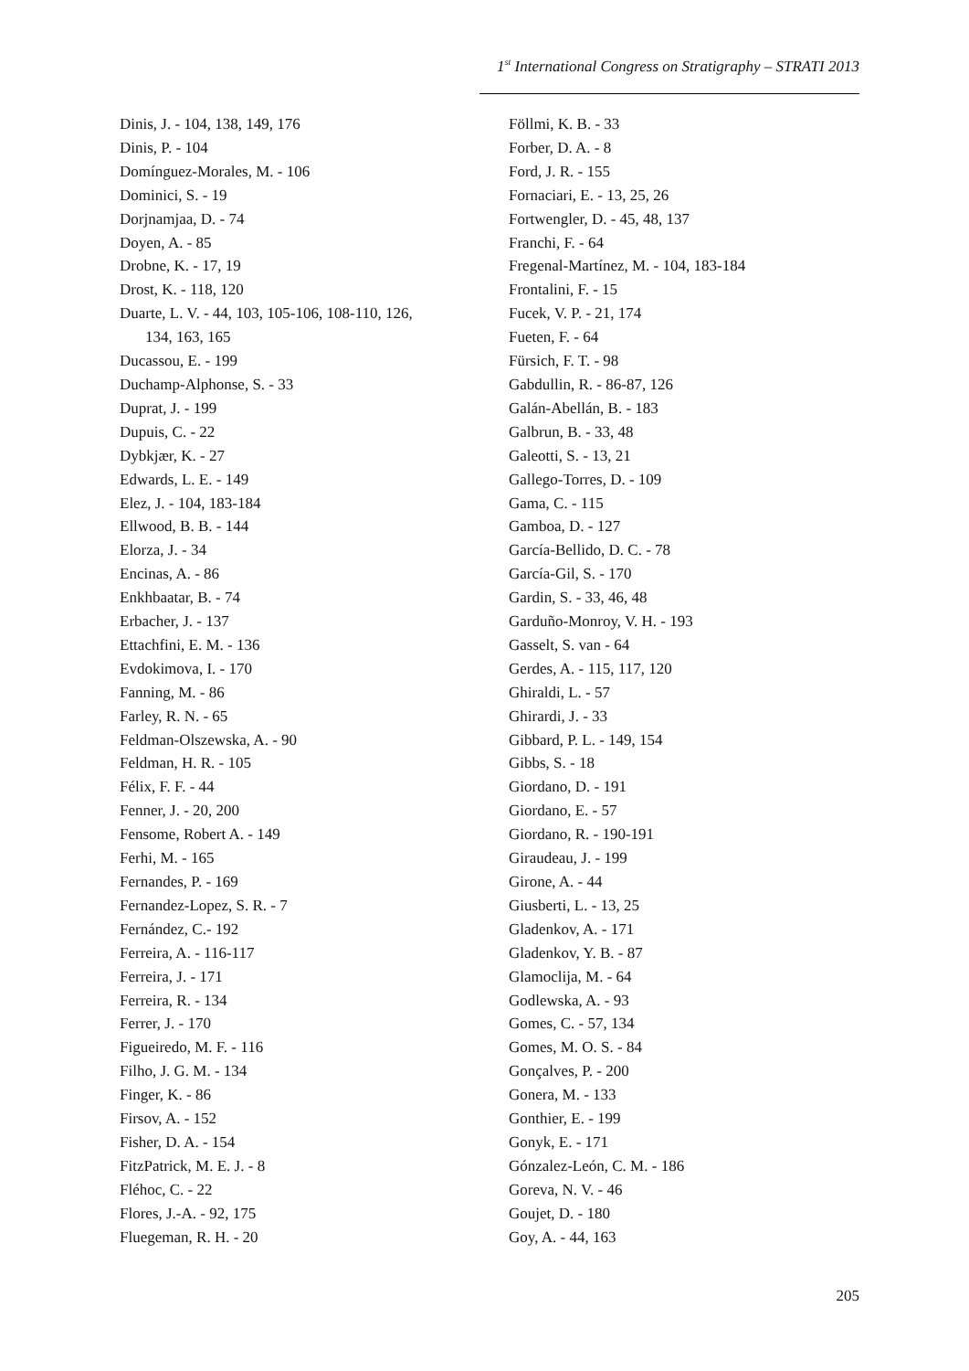1<sup>st</sup> International Congress on Stratigraphy – STRATI 2013
Dinis, J. - 104, 138, 149, 176
Dinis, P. - 104
Domínguez-Morales, M. - 106
Dominici, S. - 19
Dorjnamjaa, D. - 74
Doyen, A. - 85
Drobne, K. - 17, 19
Drost, K. - 118, 120
Duarte, L. V. - 44, 103, 105-106, 108-110, 126,
134, 163, 165
Ducassou, E. - 199
Duchamp-Alphonse, S. - 33
Duprat, J. - 199
Dupuis, C. - 22
Dybkjær, K. - 27
Edwards, L. E. - 149
Elez, J. - 104, 183-184
Ellwood, B. B. - 144
Elorza, J. - 34
Encinas, A. - 86
Enkhbaatar, B. - 74
Erbacher, J. - 137
Ettachfini, E. M. - 136
Evdokimova, I. - 170
Fanning, M. - 86
Farley, R. N. - 65
Feldman-Olszewska, A. - 90
Feldman, H. R. - 105
Félix, F. F. - 44
Fenner, J. - 20, 200
Fensome, Robert A. - 149
Ferhi, M. - 165
Fernandes, P. - 169
Fernandez-Lopez, S. R. - 7
Fernández, C.- 192
Ferreira, A. - 116-117
Ferreira, J. - 171
Ferreira, R. - 134
Ferrer, J. - 170
Figueiredo, M. F. - 116
Filho, J. G. M. - 134
Finger, K. - 86
Firsov, A. - 152
Fisher, D. A. - 154
FitzPatrick, M. E. J. - 8
Fléhoc, C. - 22
Flores, J.-A. - 92, 175
Fluegeman, R. H. - 20
Föllmi, K. B. - 33
Forber, D. A. - 8
Ford, J. R. - 155
Fornaciari, E. - 13, 25, 26
Fortwengler, D. - 45, 48, 137
Franchi, F. - 64
Fregenal-Martínez, M. - 104, 183-184
Frontalini, F. - 15
Fucek, V. P. - 21, 174
Fueten, F. - 64
Fürsich, F. T. - 98
Gabdullin, R. - 86-87, 126
Galán-Abellán, B. - 183
Galbrun, B. - 33, 48
Galeotti, S. - 13, 21
Gallego-Torres, D. - 109
Gama, C. - 115
Gamboa, D. - 127
García-Bellido, D. C. - 78
García-Gil, S. - 170
Gardin, S. - 33, 46, 48
Garduño-Monroy, V. H. - 193
Gasselt, S. van - 64
Gerdes, A. - 115, 117, 120
Ghiraldi, L. - 57
Ghirardi, J. - 33
Gibbard, P. L. - 149, 154
Gibbs, S. - 18
Giordano, D. - 191
Giordano, E. - 57
Giordano, R. - 190-191
Giraudeau, J. - 199
Girone, A. - 44
Giusberti, L. - 13, 25
Gladenkov, A. - 171
Gladenkov, Y. B. - 87
Glamoclija, M. - 64
Godlewska, A. - 93
Gomes, C. - 57, 134
Gomes, M. O. S. - 84
Gonçalves, P. - 200
Gonera, M. - 133
Gonthier, E. - 199
Gonyk, E. - 171
Gónzalez-León, C. M. - 186
Goreva, N. V. - 46
Goujet, D. - 180
Goy, A. - 44, 163
205